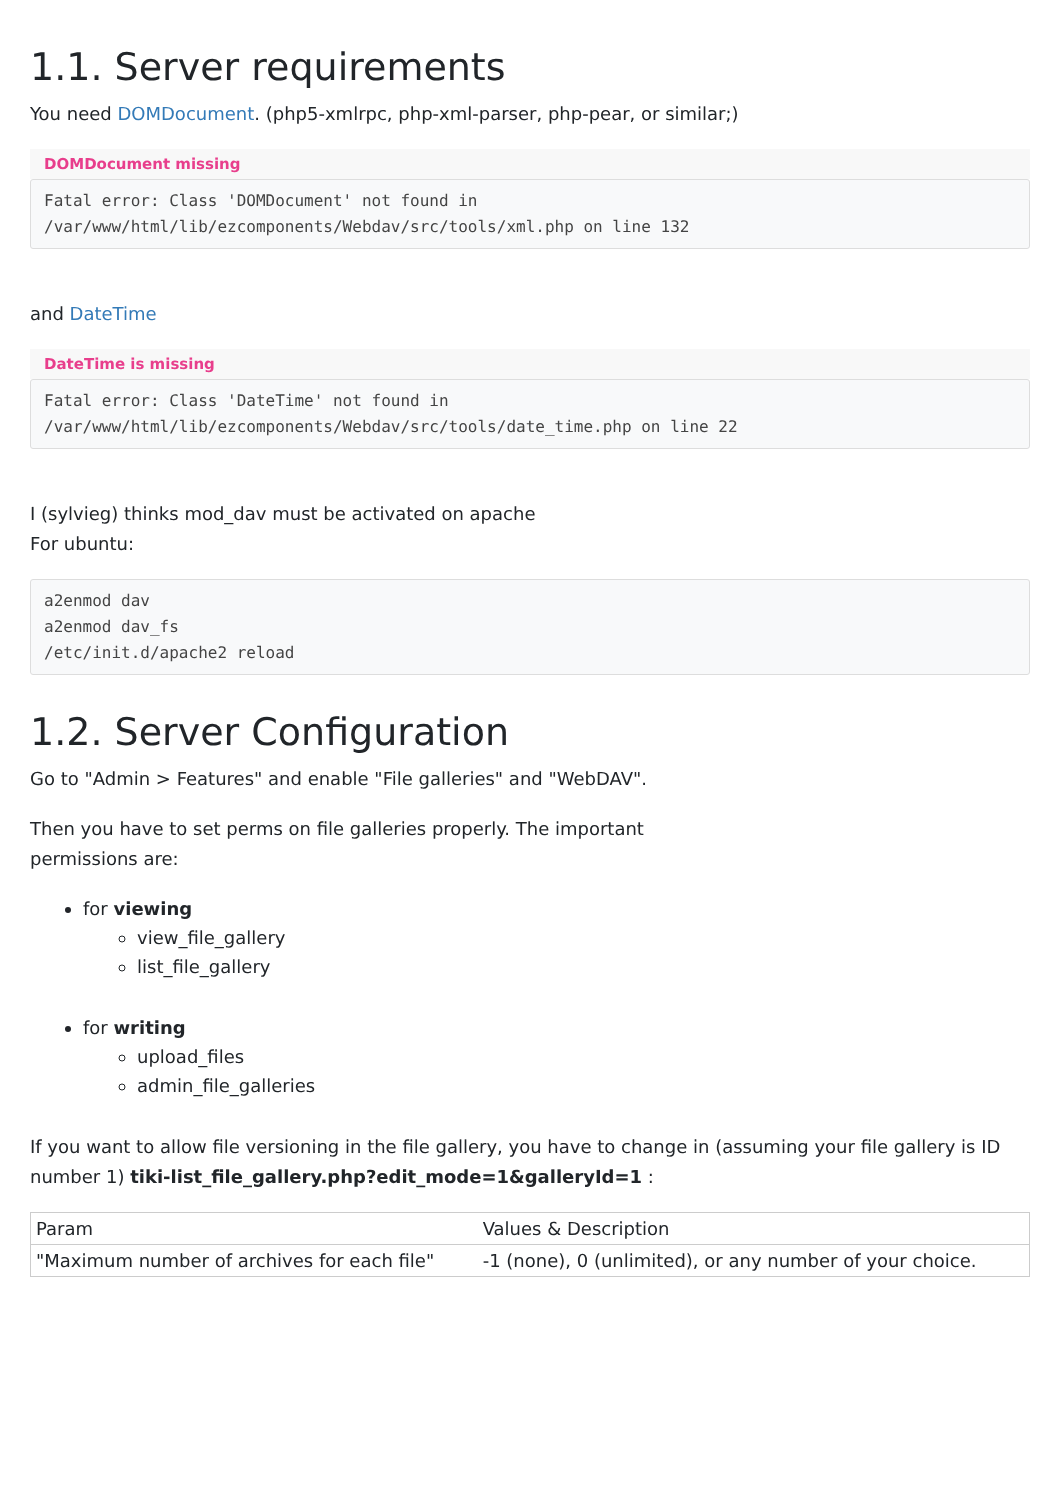1.1. Server requirements
You need DOMDocument. (php5-xmlrpc, php-xml-parser, php-pear, or similar;)
DOMDocument missing
Fatal error: Class 'DOMDocument' not found in
/var/www/html/lib/ezcomponents/Webdav/src/tools/xml.php on line 132
and DateTime
DateTime is missing
Fatal error: Class 'DateTime' not found in
/var/www/html/lib/ezcomponents/Webdav/src/tools/date_time.php on line 22
I (sylvieg) thinks mod_dav must be activated on apache
For ubuntu:
a2enmod dav
a2enmod dav_fs
/etc/init.d/apache2 reload
1.2. Server Configuration
Go to "Admin > Features" and enable "File galleries" and "WebDAV".
Then you have to set perms on file galleries properly. The important
permissions are:
for viewing
view_file_gallery
list_file_gallery
for writing
upload_files
admin_file_galleries
If you want to allow file versioning in the file gallery, you have to change in (assuming your file gallery is ID number 1) tiki-list_file_gallery.php?edit_mode=1&galleryId=1 :
| Param | Values & Description |
| "Maximum number of archives for each file" | -1 (none), 0 (unlimited), or any number of your choice. |